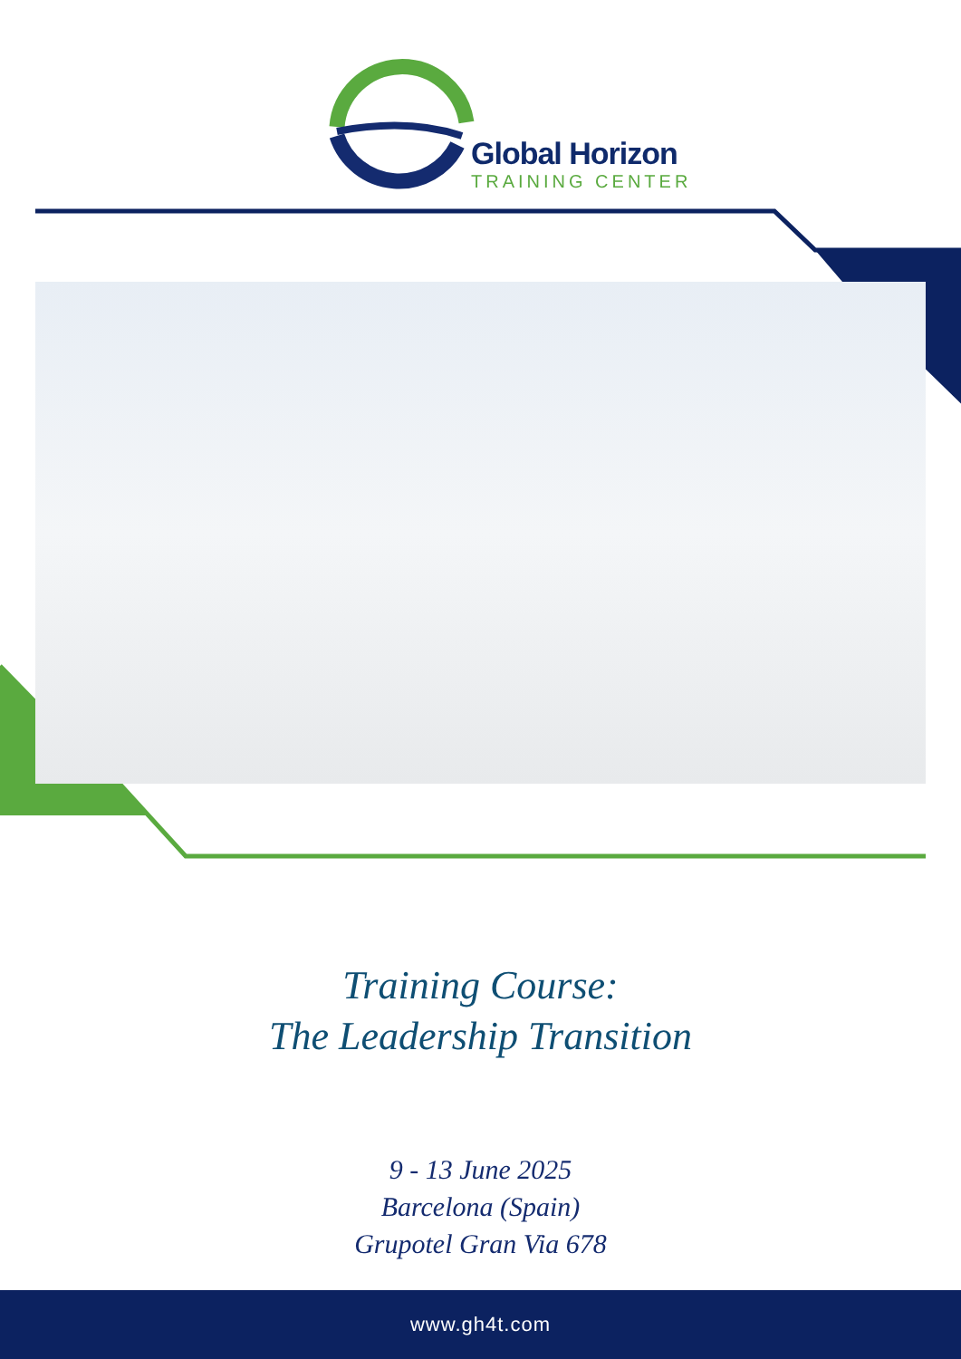Global Horizon
TRAINING CENTER
Training Course:
The Leadership Transition
9 - 13 June 2025
Barcelona (Spain)
Grupotel Gran Via 678
www.gh4t.com